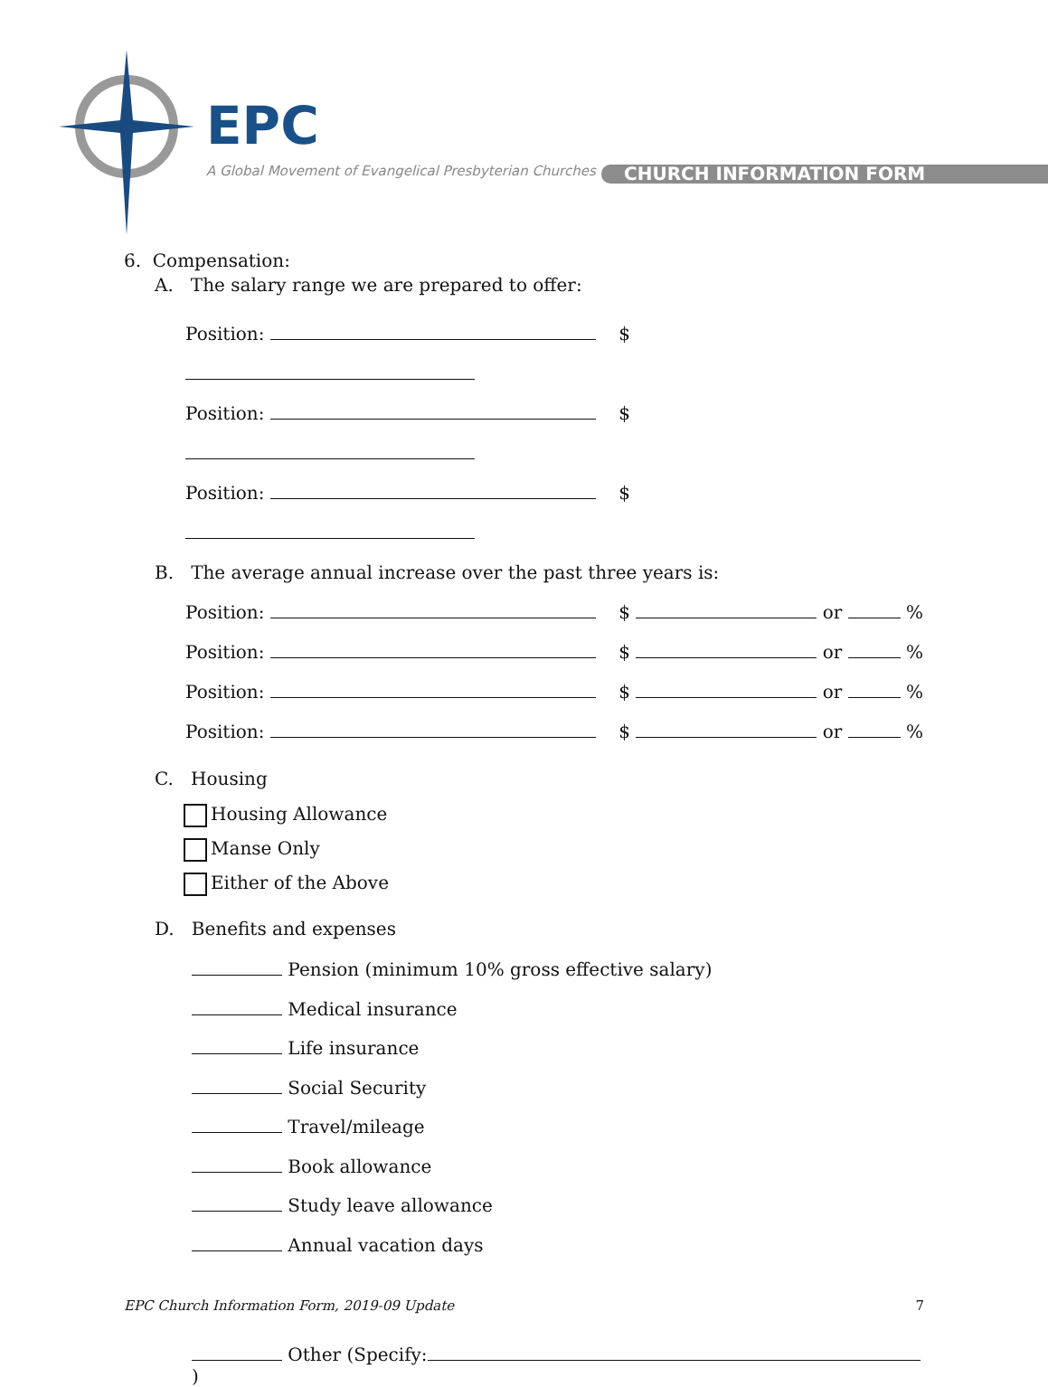EPC
A Global Movement of Evangelical Presbyterian Churches
CHURCH INFORMATION FORM
6. Compensation:
A. The salary range we are prepared to offer:
Position: $
Position: $
Position: $
B. The average annual increase over the past three years is:
Position: $ or %
Position: $ or %
Position: $ or %
Position: $ or %
C. Housing
Housing Allowance
Manse Only
Either of the Above
D. Benefits and expenses
Pension (minimum 10% gross effective salary)
Medical insurance
Life insurance
Social Security
Travel/mileage
Book allowance
Study leave allowance
Annual vacation days
Other (Specify: )
EPC Church Information Form, 2019-09 Update 7